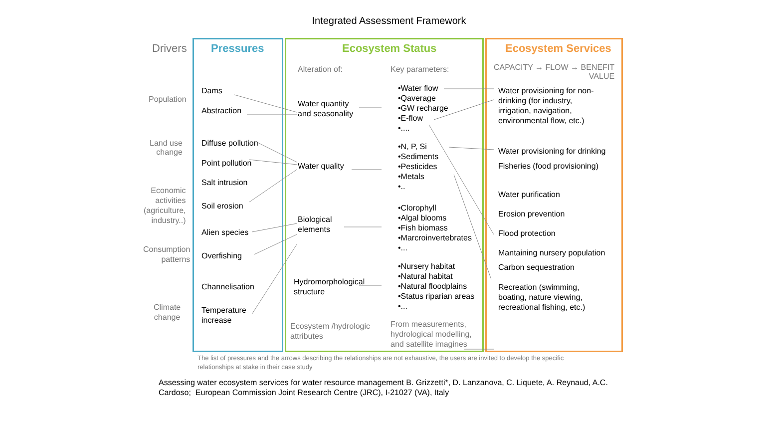Integrated Assessment Framework
Drivers Pressures Ecosystem Status Ecosystem Services
Alteration of: Key parameters:
CAPACITY → FLOW → BENEFIT
VALUE
Population
Land use
change
Economic
activities
(agriculture,
industry..)
Consumption
patterns
Climate
change
Dams
Abstraction
Diffuse pollution
Point pollution
Salt intrusion
Soil erosion
Alien species
Overfishing
Channelisation
Temperature
increase
Water quantity
and seasonality
Water quality
Biological
elements
Hydromorphological
structure
•Water flow
•Qaverage
•GW recharge
•E-flow
•....
•N, P, Si
•Sediments
•Pesticides
•Metals
•..
•Clorophyll
•Algal blooms
•Fish biomass
•Marcroinvertebrates
•...
•Nursery habitat
•Natural habitat
•Natural floodplains
•Status riparian areas
•...
Ecosystem /hydrologic
attributes
From measurements,
hydrological modelling,
and satellite imagines
Water provisioning for non-
drinking (for industry,
irrigation, navigation,
environmental flow, etc.)
Water provisioning for drinking
Fisheries (food provisioning)
Water purification
Erosion prevention
Flood protection
Mantaining nursery population
Carbon sequestration
Recreation (swimming,
boating, nature viewing,
recreational fishing, etc.)
The list of pressures and the arrows describing the relationships are not exhaustive, the users are invited to develop the specific
relationships at stake in their case study
Assessing water ecosystem services for water resource management B. Grizzetti*, D. Lanzanova, C. Liquete, A. Reynaud, A.C.
Cardoso; European Commission Joint Research Centre (JRC), I-21027 (VA), Italy